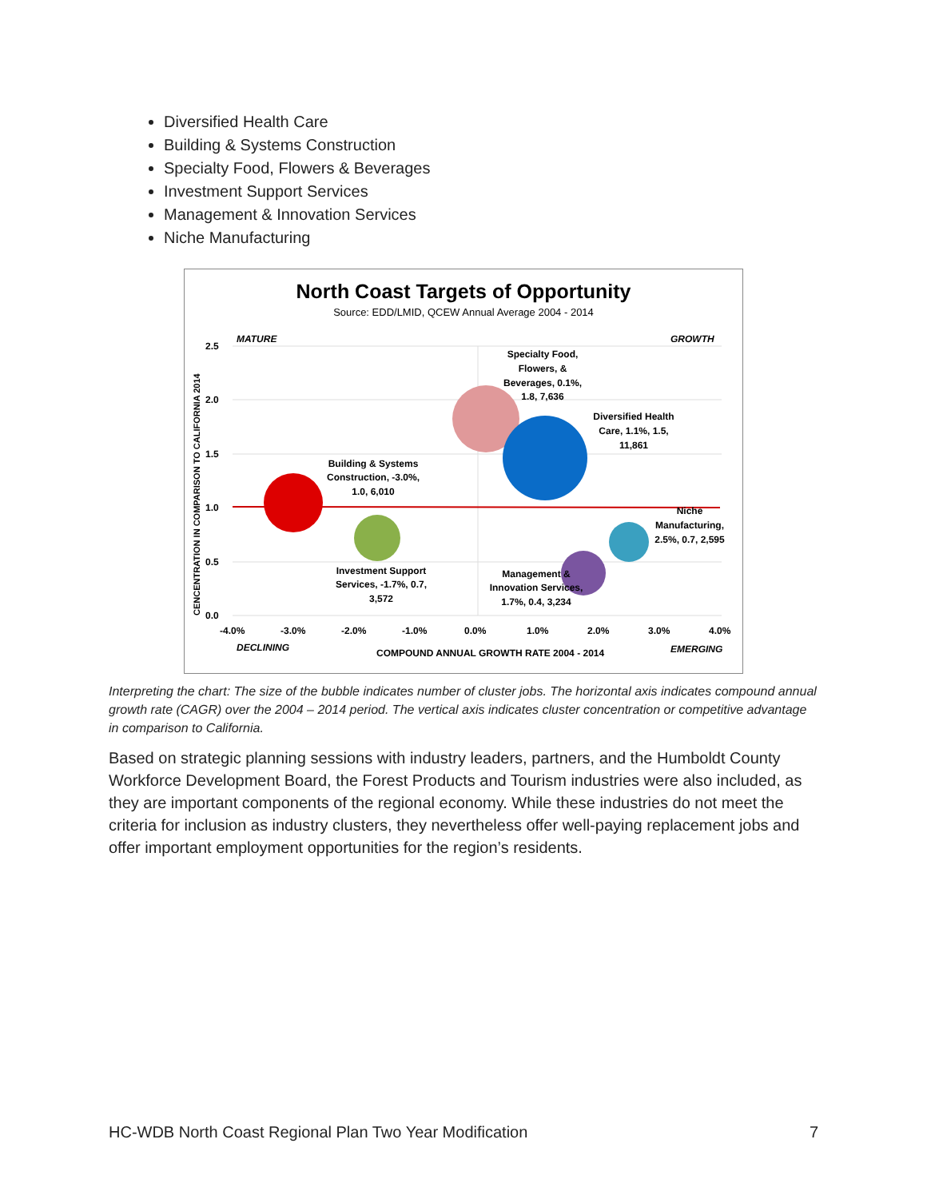Diversified Health Care
Building & Systems Construction
Specialty Food, Flowers & Beverages
Investment Support Services
Management & Innovation Services
Niche Manufacturing
North Coast Targets of Opportunity
Source: EDD/LMID, QCEW Annual Average 2004 - 2014
2.5
2.0
1.5
1.0
0.5
0.0
-4.0%
-3.0%
-2.0%
-1.0%
0.0%
1.0%
2.0%
3.0%
4.0%
MATURE
GROWTH
DECLINING
EMERGING
COMPOUND ANNUAL GROWTH RATE 2004 - 2014
CENCENTRATION IN COMPARISON TO CALIFORNIA 2014
Specialty Food,
Flowers, &
Beverages, 0.1%,
1.8, 7,636
Diversified Health
Care, 1.1%, 1.5,
11,861
Building & Systems
Construction, -3.0%,
1.0, 6,010
Niche
Manufacturing,
2.5%, 0.7, 2,595
Investment Support
Services, -1.7%, 0.7,
3,572
Management &
Innovation Services,
1.7%, 0.4, 3,234
Interpreting the chart: The size of the bubble indicates number of cluster jobs. The horizontal axis indicates compound annual growth rate (CAGR) over the 2004 – 2014 period. The vertical axis indicates cluster concentration or competitive advantage in comparison to California.
Based on strategic planning sessions with industry leaders, partners, and the Humboldt County Workforce Development Board, the Forest Products and Tourism industries were also included, as they are important components of the regional economy. While these industries do not meet the criteria for inclusion as industry clusters, they nevertheless offer well-paying replacement jobs and offer important employment opportunities for the region’s residents.
HC-WDB North Coast Regional Plan Two Year Modification 7